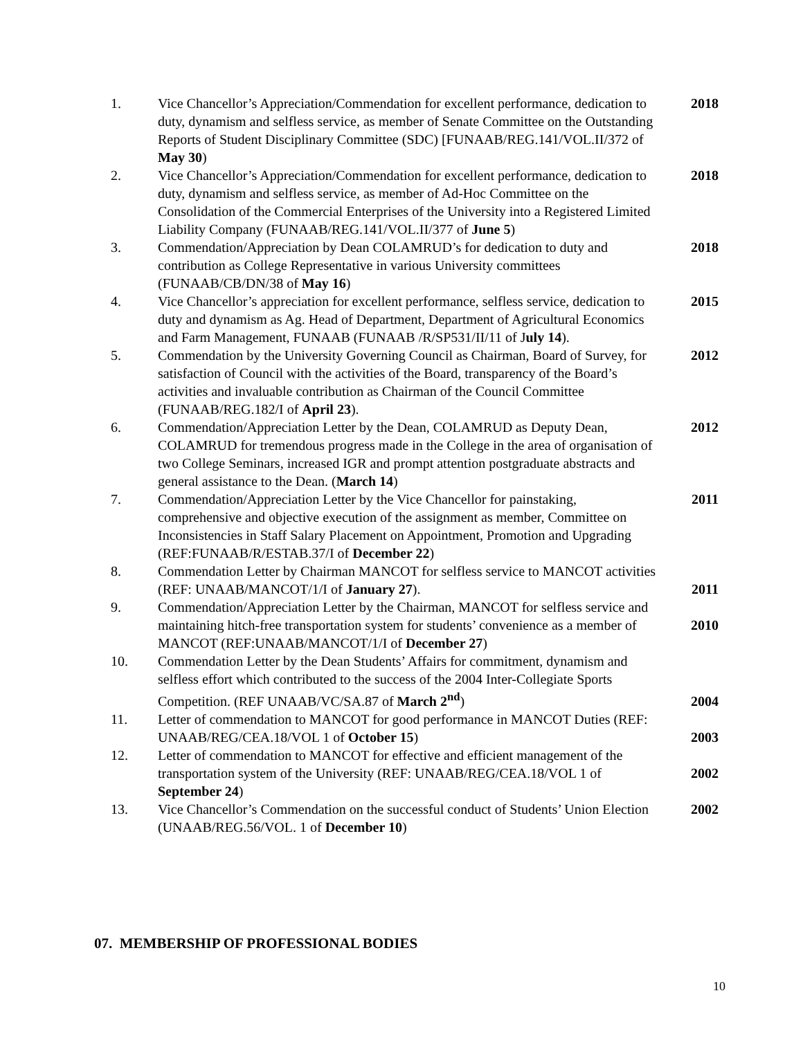| 1. | Vice Chancellor’s Appreciation/Commendation for excellent performance, dedication to duty, dynamism and selfless service, as member of Senate Committee on the Outstanding Reports of Student Disciplinary Committee (SDC) [FUNAAB/REG.141/VOL.II/372 of May 30 ) | 2018 |
| 2. | Vice Chancellor’s Appreciation/Commendation for excellent performance, dedication to duty, dynamism and selfless service, as member of Ad-Hoc Committee on the Consolidation of the Commercial Enterprises of the University into a Registered Limited Liability Company (FUNAAB/REG.141/VOL.II/377 of June 5 ) | 2018 |
| 3. | Commendation/Appreciation by Dean COLAMRUD’s for dedication to duty and contribution as College Representative in various University committees (FUNAAB/CB/DN/38 of May 16 ) | 2018 |
| 4. | Vice Chancellor’s appreciation for excellent performance, selfless service, dedication to duty and dynamism as Ag. Head of Department, Department of Agricultural Economics and Farm Management, FUNAAB (FUNAAB /R/SP531/II/11 of J uly 14 ). | 2015 |
| 5. | Commendation by the University Governing Council as Chairman, Board of Survey, for satisfaction of Council with the activities of the Board, transparency of the Board’s activities and invaluable contribution as Chairman of the Council Committee (FUNAAB/REG.182/I of April 23 ). | 2012 |
| 6. | Commendation/Appreciation Letter by the Dean, COLAMRUD as Deputy Dean, COLAMRUD for tremendous progress made in the College in the area of organisation of two College Seminars, increased IGR and prompt attention postgraduate abstracts and general assistance to the Dean. ( March 14 ) | 2012 |
| 7. | Commendation/Appreciation Letter by the Vice Chancellor for painstaking, comprehensive and objective execution of the assignment as member, Committee on Inconsistencies in Staff Salary Placement on Appointment, Promotion and Upgrading (REF:FUNAAB/R/ESTAB.37/I of December 22 ) | 2011 |
| 8. | Commendation Letter by Chairman MANCOT for selfless service to MANCOT activities (REF: UNAAB/MANCOT/1/I of January 27 ). | 2011 |
| 9. | Commendation/Appreciation Letter by the Chairman, MANCOT for selfless service and maintaining hitch-free transportation system for students’ convenience as a member of MANCOT (REF:UNAAB/MANCOT/1/I of December 27 ) | 2010 |
| 10. | Commendation Letter by the Dean Students’ Affairs for commitment, dynamism and selfless effort which contributed to the success of the 2004 Inter-Collegiate Sports Competition. (REF UNAAB/VC/SA.87 of March 2<sup>nd</sup> ) | 2004 |
| 11. | Letter of commendation to MANCOT for good performance in MANCOT Duties (REF: UNAAB/REG/CEA.18/VOL 1 of October 15 ) | 2003 |
| 12. | Letter of commendation to MANCOT for effective and efficient management of the transportation system of the University (REF: UNAAB/REG/CEA.18/VOL 1 of September 24 ) | 2002 |
| 13. | Vice Chancellor’s Commendation on the successful conduct of Students’ Union Election (UNAAB/REG.56/VOL. 1 of December 10 ) | 2002 |
07. MEMBERSHIP OF PROFESSIONAL BODIES
10